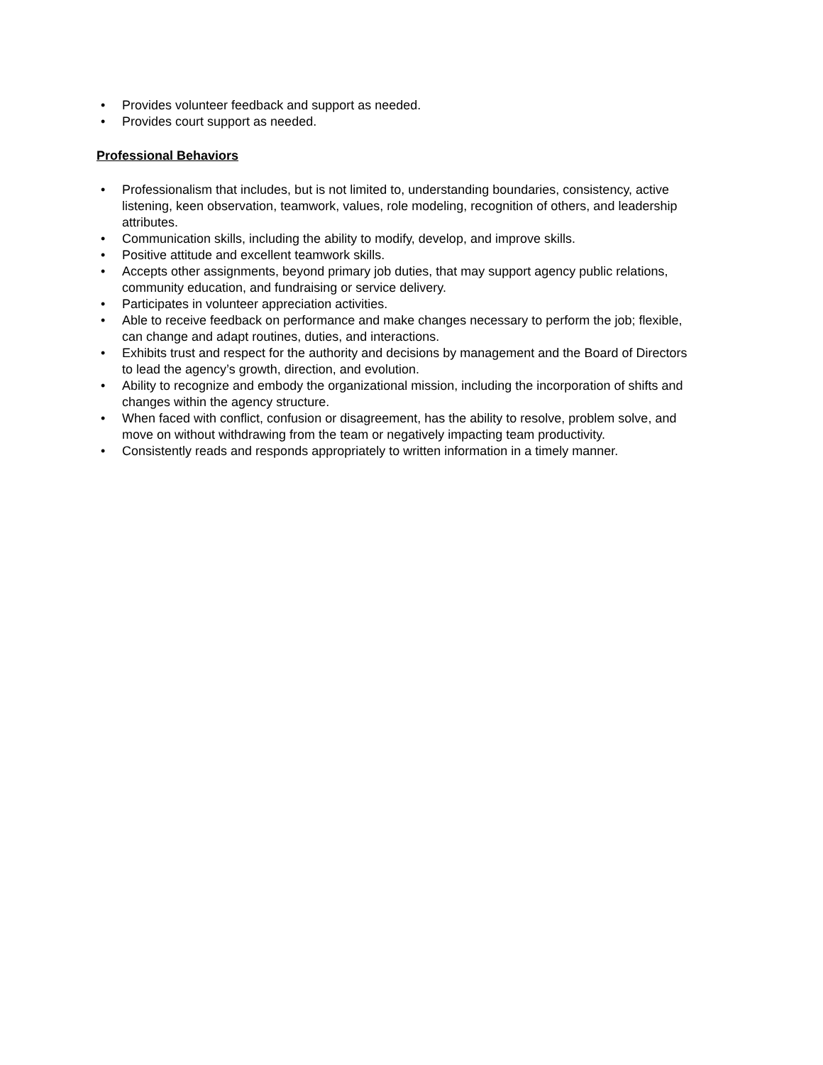• Provides volunteer feedback and support as needed.
• Provides court support as needed.
Professional Behaviors
• Professionalism that includes, but is not limited to, understanding boundaries, consistency, active listening, keen observation, teamwork, values, role modeling, recognition of others, and leadership attributes.
• Communication skills, including the ability to modify, develop, and improve skills.
• Positive attitude and excellent teamwork skills.
• Accepts other assignments, beyond primary job duties, that may support agency public relations, community education, and fundraising or service delivery.
• Participates in volunteer appreciation activities.
• Able to receive feedback on performance and make changes necessary to perform the job; flexible, can change and adapt routines, duties, and interactions.
• Exhibits trust and respect for the authority and decisions by management and the Board of Directors to lead the agency’s growth, direction, and evolution.
• Ability to recognize and embody the organizational mission, including the incorporation of shifts and changes within the agency structure.
• When faced with conflict, confusion or disagreement, has the ability to resolve, problem solve, and move on without withdrawing from the team or negatively impacting team productivity.
• Consistently reads and responds appropriately to written information in a timely manner.